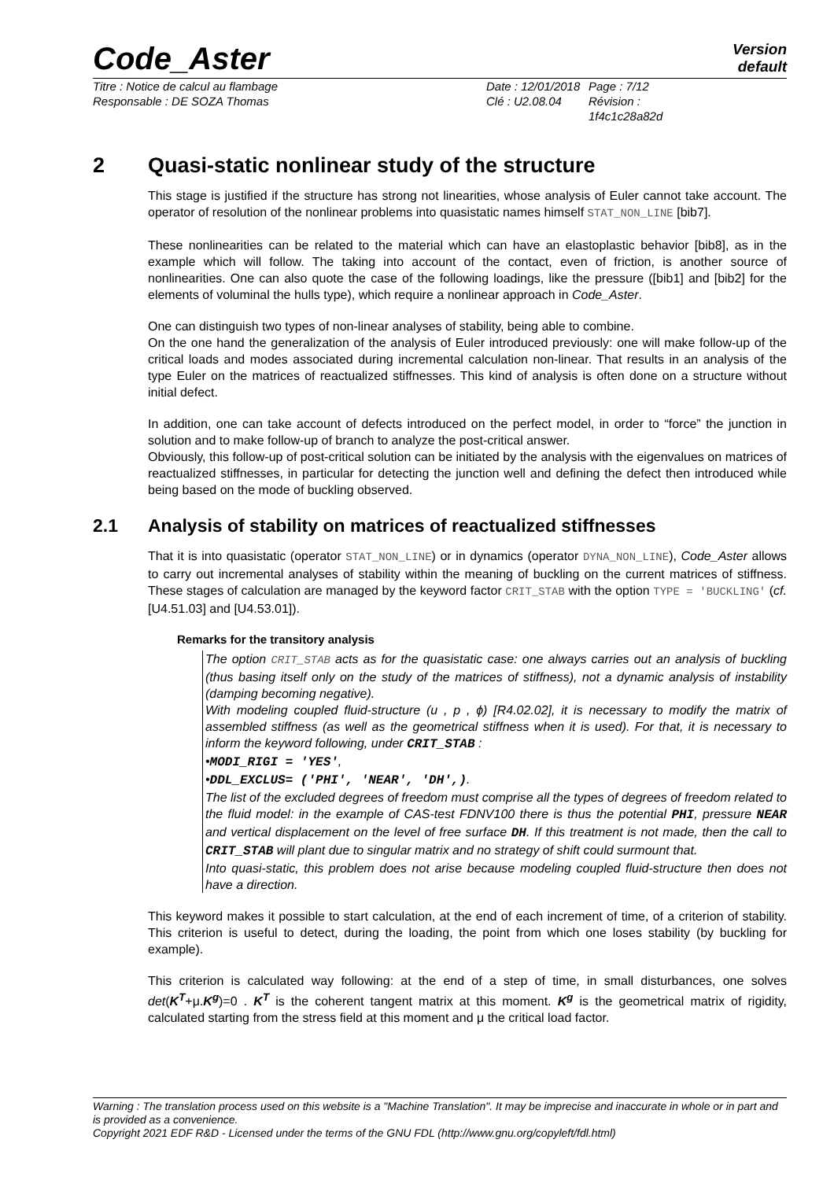Code_Aster
Version
default
Titre : Notice de calcul au flambage
Responsable : DE SOZA Thomas
Date : 12/01/2018
Clé : U2.08.04
Page : 7/12
Révision :
1f4c1c28a82d
2 Quasi-static nonlinear study of the structure
This stage is justified if the structure has strong not linearities, whose analysis of Euler cannot take account. The operator of resolution of the nonlinear problems into quasistatic names himself STAT_NON_LINE [bib7].
These nonlinearities can be related to the material which can have an elastoplastic behavior [bib8], as in the example which will follow. The taking into account of the contact, even of friction, is another source of nonlinearities. One can also quote the case of the following loadings, like the pressure ([bib1] and [bib2] for the elements of voluminal the hulls type), which require a nonlinear approach in Code_Aster.
One can distinguish two types of non-linear analyses of stability, being able to combine.
On the one hand the generalization of the analysis of Euler introduced previously: one will make follow-up of the critical loads and modes associated during incremental calculation non-linear. That results in an analysis of the type Euler on the matrices of reactualized stiffnesses. This kind of analysis is often done on a structure without initial defect.
In addition, one can take account of defects introduced on the perfect model, in order to “force” the junction in solution and to make follow-up of branch to analyze the post-critical answer.
Obviously, this follow-up of post-critical solution can be initiated by the analysis with the eigenvalues on matrices of reactualized stiffnesses, in particular for detecting the junction well and defining the defect then introduced while being based on the mode of buckling observed.
2.1 Analysis of stability on matrices of reactualized stiffnesses
That it is into quasistatic (operator STAT_NON_LINE) or in dynamics (operator DYNA_NON_LINE), Code_Aster allows to carry out incremental analyses of stability within the meaning of buckling on the current matrices of stiffness. These stages of calculation are managed by the keyword factor CRIT_STAB with the option TYPE = 'BUCKLING' (cf. [U4.51.03] and [U4.53.01]).
Remarks for the transitory analysis
The option CRIT_STAB acts as for the quasistatic case: one always carries out an analysis of buckling (thus basing itself only on the study of the matrices of stiffness), not a dynamic analysis of instability (damping becoming negative).
With modeling coupled fluid-structure (u , p , ϕ) [R4.02.02], it is necessary to modify the matrix of assembled stiffness (as well as the geometrical stiffness when it is used). For that, it is necessary to inform the keyword following, under CRIT_STAB :
•MODI_RIGI = 'YES',
•DDL_EXCLUS= ('PHI', 'NEAR', 'DH',).
The list of the excluded degrees of freedom must comprise all the types of degrees of freedom related to the fluid model: in the example of CAS-test FDNV100 there is thus the potential PHI, pressure NEAR and vertical displacement on the level of free surface DH. If this treatment is not made, then the call to CRIT_STAB will plant due to singular matrix and no strategy of shift could surmount that.
Into quasi-static, this problem does not arise because modeling coupled fluid-structure then does not have a direction.
This keyword makes it possible to start calculation, at the end of each increment of time, of a criterion of stability. This criterion is useful to detect, during the loading, the point from which one loses stability (by buckling for example).
This criterion is calculated way following: at the end of a step of time, in small disturbances, one solves det(K<sup>T</sup>+μ.K<sup>g</sup>)=0 . K<sup>T</sup> is the coherent tangent matrix at this moment. K<sup>g</sup> is the geometrical matrix of rigidity, calculated starting from the stress field at this moment and μ the critical load factor.
Warning : The translation process used on this website is a "Machine Translation". It may be imprecise and inaccurate in whole or in part and is provided as a convenience.
Copyright 2021 EDF R&D - Licensed under the terms of the GNU FDL (http://www.gnu.org/copyleft/fdl.html)